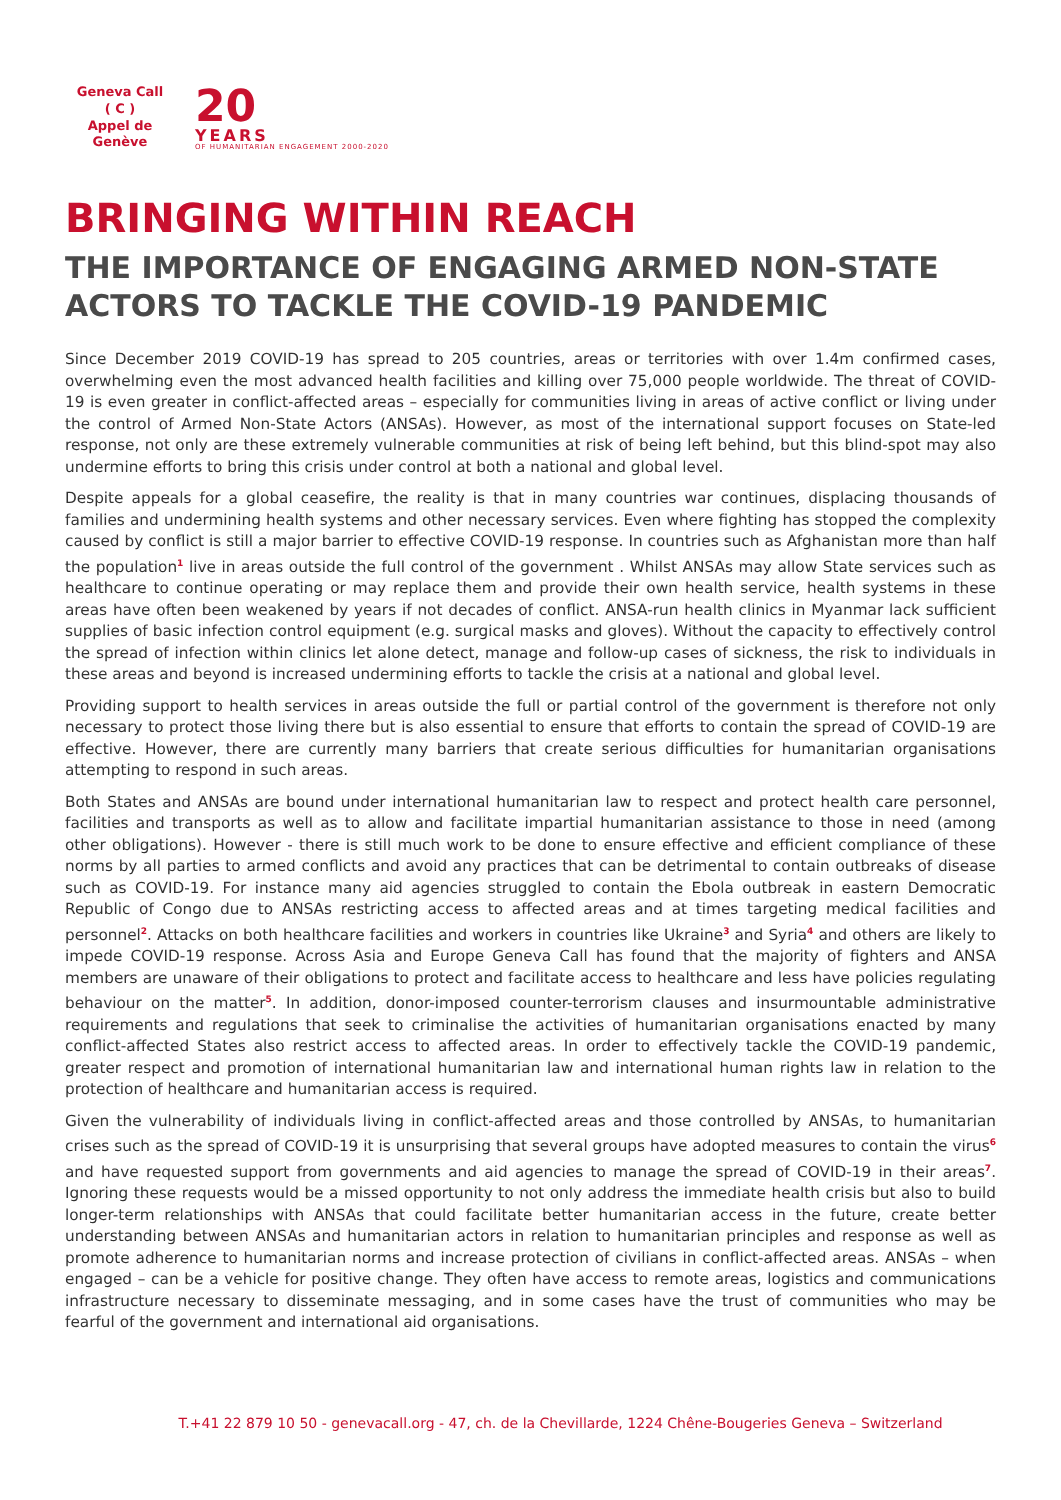Geneva Call
( C )
Appel de Genève
20
YEARS
OF HUMANITARIAN ENGAGEMENT 2000-2020
BRINGING WITHIN REACH
THE IMPORTANCE OF ENGAGING ARMED NON-STATE ACTORS TO TACKLE THE COVID-19 PANDEMIC
Since December 2019 COVID-19 has spread to 205 countries, areas or territories with over 1.4m confirmed cases, overwhelming even the most advanced health facilities and killing over 75,000 people worldwide. The threat of COVID-19 is even greater in conflict-affected areas – especially for communities living in areas of active conflict or living under the control of Armed Non-State Actors (ANSAs). However, as most of the international support focuses on State-led response, not only are these extremely vulnerable communities at risk of being left behind, but this blind-spot may also undermine efforts to bring this crisis under control at both a national and global level.
Despite appeals for a global ceasefire, the reality is that in many countries war continues, displacing thousands of families and undermining health systems and other necessary services. Even where fighting has stopped the complexity caused by conflict is still a major barrier to effective COVID-19 response. In countries such as Afghanistan more than half the population<sup>1</sup> live in areas outside the full control of the government . Whilst ANSAs may allow State services such as healthcare to continue operating or may replace them and provide their own health service, health systems in these areas have often been weakened by years if not decades of conflict. ANSA-run health clinics in Myanmar lack sufficient supplies of basic infection control equipment (e.g. surgical masks and gloves). Without the capacity to effectively control the spread of infection within clinics let alone detect, manage and follow-up cases of sickness, the risk to individuals in these areas and beyond is increased undermining efforts to tackle the crisis at a national and global level.
Providing support to health services in areas outside the full or partial control of the government is therefore not only necessary to protect those living there but is also essential to ensure that efforts to contain the spread of COVID-19 are effective. However, there are currently many barriers that create serious difficulties for humanitarian organisations attempting to respond in such areas.
Both States and ANSAs are bound under international humanitarian law to respect and protect health care personnel, facilities and transports as well as to allow and facilitate impartial humanitarian assistance to those in need (among other obligations). However - there is still much work to be done to ensure effective and efficient compliance of these norms by all parties to armed conflicts and avoid any practices that can be detrimental to contain outbreaks of disease such as COVID-19. For instance many aid agencies struggled to contain the Ebola outbreak in eastern Democratic Republic of Congo due to ANSAs restricting access to affected areas and at times targeting medical facilities and personnel<sup>2</sup>. Attacks on both healthcare facilities and workers in countries like Ukraine<sup>3</sup> and Syria<sup>4</sup> and others are likely to impede COVID-19 response. Across Asia and Europe Geneva Call has found that the majority of fighters and ANSA members are unaware of their obligations to protect and facilitate access to healthcare and less have policies regulating behaviour on the matter<sup>5</sup>. In addition, donor-imposed counter-terrorism clauses and insurmountable administrative requirements and regulations that seek to criminalise the activities of humanitarian organisations enacted by many conflict-affected States also restrict access to affected areas. In order to effectively tackle the COVID-19 pandemic, greater respect and promotion of international humanitarian law and international human rights law in relation to the protection of healthcare and humanitarian access is required.
Given the vulnerability of individuals living in conflict-affected areas and those controlled by ANSAs, to humanitarian crises such as the spread of COVID-19 it is unsurprising that several groups have adopted measures to contain the virus<sup>6</sup> and have requested support from governments and aid agencies to manage the spread of COVID-19 in their areas<sup>7</sup>. Ignoring these requests would be a missed opportunity to not only address the immediate health crisis but also to build longer-term relationships with ANSAs that could facilitate better humanitarian access in the future, create better understanding between ANSAs and humanitarian actors in relation to humanitarian principles and response as well as promote adherence to humanitarian norms and increase protection of civilians in conflict-affected areas. ANSAs – when engaged – can be a vehicle for positive change. They often have access to remote areas, logistics and communications infrastructure necessary to disseminate messaging, and in some cases have the trust of communities who may be fearful of the government and international aid organisations.
T.+41 22 879 10 50 - genevacall.org - 47, ch. de la Chevillarde, 1224 Chêne-Bougeries Geneva – Switzerland